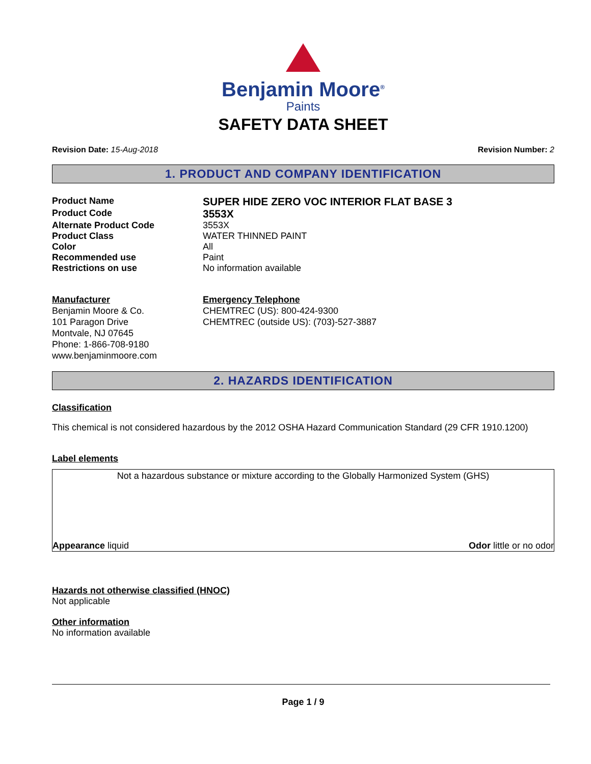Benjamin Moore<sup>®</sup>
Paints
SAFETY DATA SHEET
Revision Date: 15-Aug-2018 Revision Number: 2
1. PRODUCT AND COMPANY IDENTIFICATION
Product Name
SUPER HIDE ZERO VOC INTERIOR FLAT BASE 3
Product Code
3553X
Alternate Product Code 3553X
Product Class WATER THINNED PAINT
Color All
Recommended use Paint
Restrictions on use No information available
Manufacturer
Benjamin Moore & Co.
101 Paragon Drive
Montvale, NJ 07645
Phone: 1-866-708-9180
www.benjaminmoore.com
Emergency Telephone
CHEMTREC (US): 800-424-9300
CHEMTREC (outside US): (703)-527-3887
2. HAZARDS IDENTIFICATION
Classification
This chemical is not considered hazardous by the 2012 OSHA Hazard Communication Standard (29 CFR 1910.1200)
Label elements
Not a hazardous substance or mixture according to the Globally Harmonized System (GHS)
Appearance liquid Odor little or no odor
Hazards not otherwise classified (HNOC)
Not applicable
Other information
No information available
Page 1 / 9